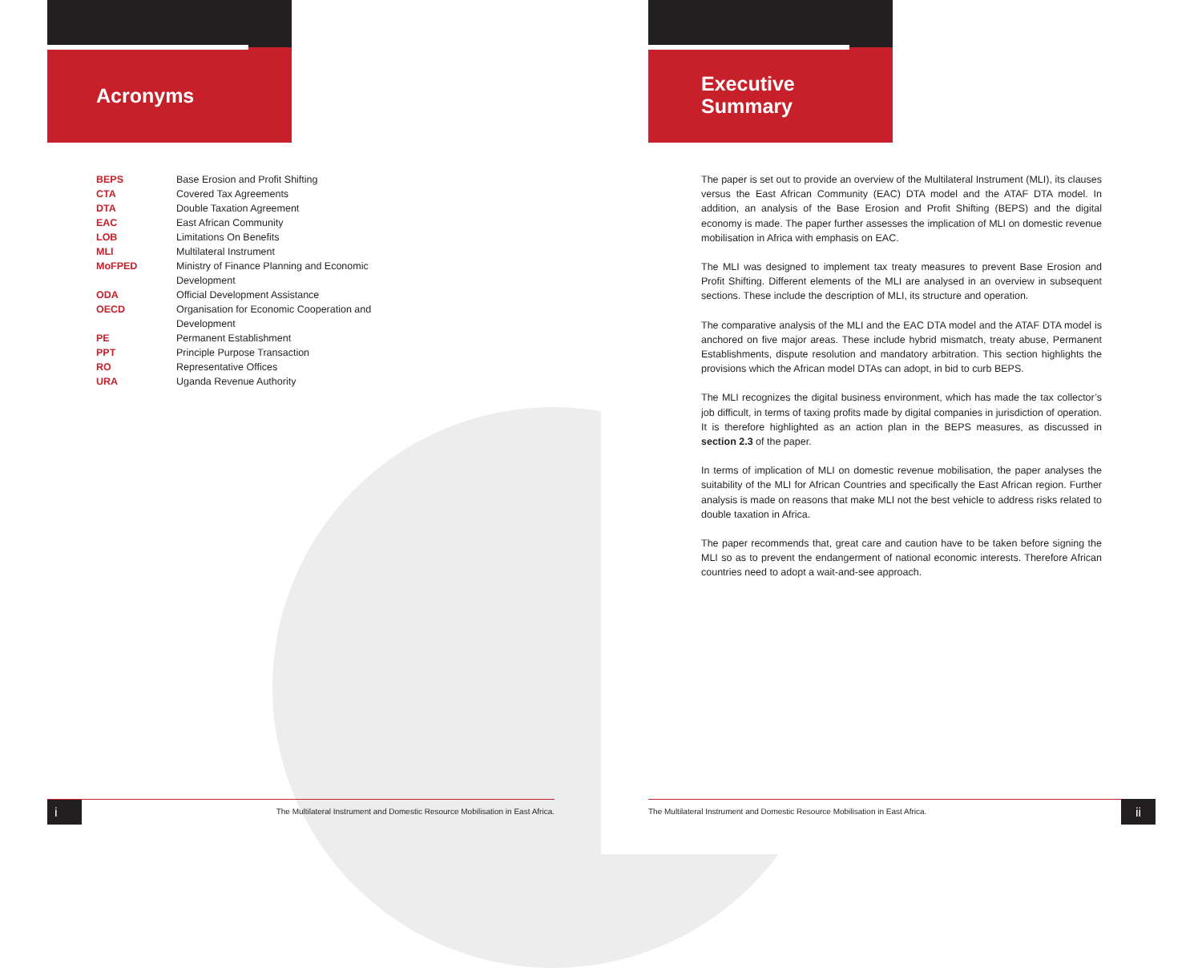Acronyms
| BEPS | Base Erosion and Profit Shifting |
| CTA | Covered Tax Agreements |
| DTA | Double Taxation Agreement |
| EAC | East African Community |
| LOB | Limitations On Benefits |
| MLI | Multilateral Instrument |
| MoFPED | Ministry of Finance Planning and Economic Development |
| ODA | Official Development Assistance |
| OECD | Organisation for Economic Cooperation and Development |
| PE | Permanent Establishment |
| PPT | Principle Purpose Transaction |
| RO | Representative Offices |
| URA | Uganda Revenue Authority |
i The Multilateral Instrument and Domestic Resource Mobilisation in East Africa.
Executive
Summary
The paper is set out to provide an overview of the Multilateral Instrument (MLI), its clauses versus the East African Community (EAC) DTA model and the ATAF DTA model. In addition, an analysis of the Base Erosion and Profit Shifting (BEPS) and the digital economy is made. The paper further assesses the implication of MLI on domestic revenue mobilisation in Africa with emphasis on EAC.
The MLI was designed to implement tax treaty measures to prevent Base Erosion and Profit Shifting. Different elements of the MLI are analysed in an overview in subsequent sections. These include the description of MLI, its structure and operation.
The comparative analysis of the MLI and the EAC DTA model and the ATAF DTA model is anchored on five major areas. These include hybrid mismatch, treaty abuse, Permanent Establishments, dispute resolution and mandatory arbitration. This section highlights the provisions which the African model DTAs can adopt, in bid to curb BEPS.
The MLI recognizes the digital business environment, which has made the tax collector’s job difficult, in terms of taxing profits made by digital companies in jurisdiction of operation. It is therefore highlighted as an action plan in the BEPS measures, as discussed in section 2.3 of the paper.
In terms of implication of MLI on domestic revenue mobilisation, the paper analyses the suitability of the MLI for African Countries and specifically the East African region. Further analysis is made on reasons that make MLI not the best vehicle to address risks related to double taxation in Africa.
The paper recommends that, great care and caution have to be taken before signing the MLI so as to prevent the endangerment of national economic interests. Therefore African countries need to adopt a wait-and-see approach.
The Multilateral Instrument and Domestic Resource Mobilisation in East Africa. ii